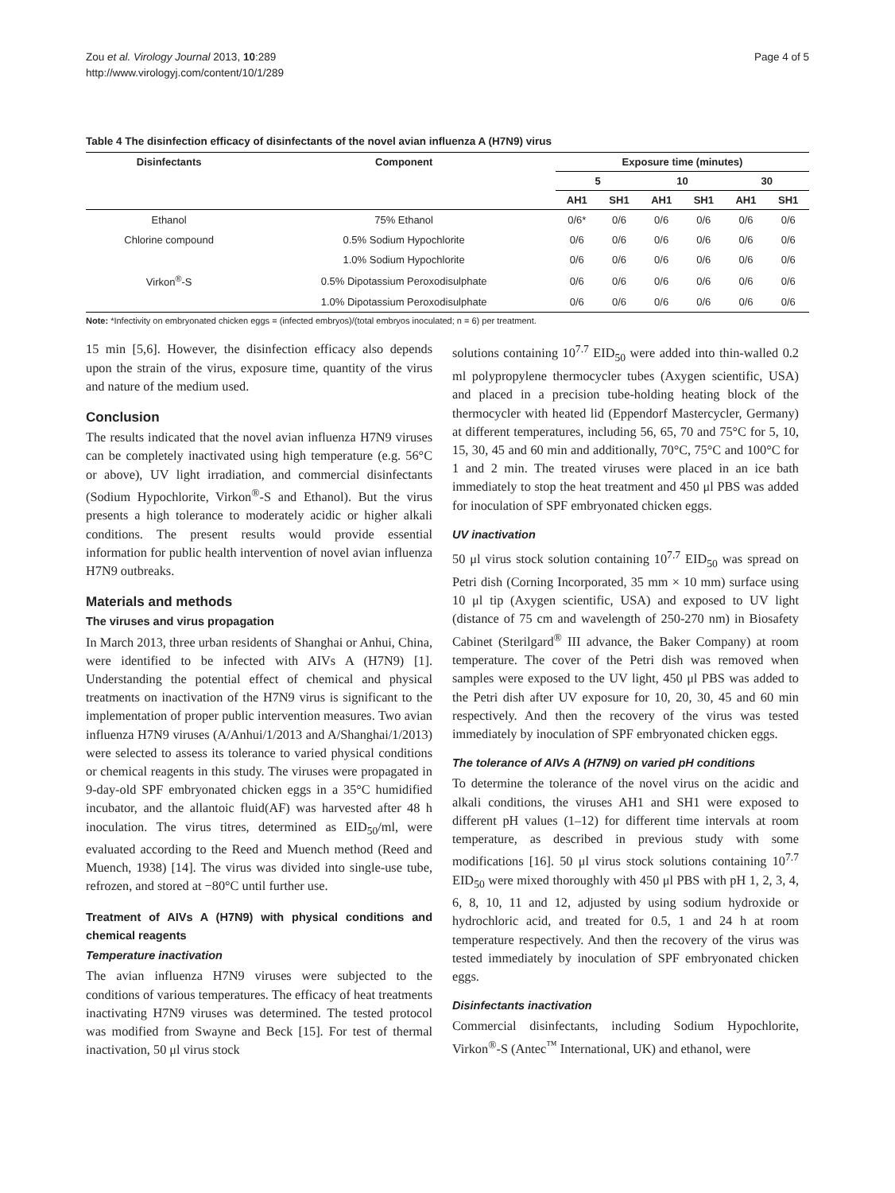Zou et al. Virology Journal 2013, 10:289
http://www.virologyj.com/content/10/1/289
Page 4 of 5
Table 4 The disinfection efficacy of disinfectants of the novel avian influenza A (H7N9) virus
| Disinfectants | Component | Exposure time (minutes) | | | | | |
| --- | --- | --- | --- | --- | --- | --- | --- |
| | | 5 | | 10 | | 30 | |
| | | AH1 | SH1 | AH1 | SH1 | AH1 | SH1 |
| Ethanol | 75% Ethanol | 0/6* | 0/6 | 0/6 | 0/6 | 0/6 | 0/6 |
| Chlorine compound | 0.5% Sodium Hypochlorite | 0/6 | 0/6 | 0/6 | 0/6 | 0/6 | 0/6 |
| | 1.0% Sodium Hypochlorite | 0/6 | 0/6 | 0/6 | 0/6 | 0/6 | 0/6 |
| Virkon<sup>®</sup>-S | 0.5% Dipotassium Peroxodisulphate | 0/6 | 0/6 | 0/6 | 0/6 | 0/6 | 0/6 |
| | 1.0% Dipotassium Peroxodisulphate | 0/6 | 0/6 | 0/6 | 0/6 | 0/6 | 0/6 |
Note: *Infectivity on embryonated chicken eggs = (infected embryos)/(total embryos inoculated; n = 6) per treatment.
15 min [5,6]. However, the disinfection efficacy also depends upon the strain of the virus, exposure time, quantity of the virus and nature of the medium used.
Conclusion
The results indicated that the novel avian influenza H7N9 viruses can be completely inactivated using high temperature (e.g. 56°C or above), UV light irradiation, and commercial disinfectants (Sodium Hypochlorite, Virkon<sup>®</sup>-S and Ethanol). But the virus presents a high tolerance to moderately acidic or higher alkali conditions. The present results would provide essential information for public health intervention of novel avian influenza H7N9 outbreaks.
Materials and methods
The viruses and virus propagation
In March 2013, three urban residents of Shanghai or Anhui, China, were identified to be infected with AIVs A (H7N9) [1]. Understanding the potential effect of chemical and physical treatments on inactivation of the H7N9 virus is significant to the implementation of proper public intervention measures. Two avian influenza H7N9 viruses (A/Anhui/1/2013 and A/Shanghai/1/2013) were selected to assess its tolerance to varied physical conditions or chemical reagents in this study. The viruses were propagated in 9-day-old SPF embryonated chicken eggs in a 35°C humidified incubator, and the allantoic fluid(AF) was harvested after 48 h inoculation. The virus titres, determined as EID<sub>50</sub>/ml, were evaluated according to the Reed and Muench method (Reed and Muench, 1938) [14]. The virus was divided into single-use tube, refrozen, and stored at −80°C until further use.
Treatment of AIVs A (H7N9) with physical conditions and chemical reagents
Temperature inactivation
The avian influenza H7N9 viruses were subjected to the conditions of various temperatures. The efficacy of heat treatments inactivating H7N9 viruses was determined. The tested protocol was modified from Swayne and Beck [15]. For test of thermal inactivation, 50 μl virus stock
solutions containing 10<sup>7.7</sup> EID<sub>50</sub> were added into thin-walled 0.2 ml polypropylene thermocycler tubes (Axygen scientific, USA) and placed in a precision tube-holding heating block of the thermocycler with heated lid (Eppendorf Mastercycler, Germany) at different temperatures, including 56, 65, 70 and 75°C for 5, 10, 15, 30, 45 and 60 min and additionally, 70°C, 75°C and 100°C for 1 and 2 min. The treated viruses were placed in an ice bath immediately to stop the heat treatment and 450 μl PBS was added for inoculation of SPF embryonated chicken eggs.
UV inactivation
50 μl virus stock solution containing 10<sup>7.7</sup> EID<sub>50</sub> was spread on Petri dish (Corning Incorporated, 35 mm × 10 mm) surface using 10 μl tip (Axygen scientific, USA) and exposed to UV light (distance of 75 cm and wavelength of 250-270 nm) in Biosafety Cabinet (Sterilgard<sup>®</sup> III advance, the Baker Company) at room temperature. The cover of the Petri dish was removed when samples were exposed to the UV light, 450 μl PBS was added to the Petri dish after UV exposure for 10, 20, 30, 45 and 60 min respectively. And then the recovery of the virus was tested immediately by inoculation of SPF embryonated chicken eggs.
The tolerance of AIVs A (H7N9) on varied pH conditions
To determine the tolerance of the novel virus on the acidic and alkali conditions, the viruses AH1 and SH1 were exposed to different pH values (1–12) for different time intervals at room temperature, as described in previous study with some modifications [16]. 50 μl virus stock solutions containing 10<sup>7.7</sup> EID<sub>50</sub> were mixed thoroughly with 450 μl PBS with pH 1, 2, 3, 4, 6, 8, 10, 11 and 12, adjusted by using sodium hydroxide or hydrochloric acid, and treated for 0.5, 1 and 24 h at room temperature respectively. And then the recovery of the virus was tested immediately by inoculation of SPF embryonated chicken eggs.
Disinfectants inactivation
Commercial disinfectants, including Sodium Hypochlorite, Virkon<sup>®</sup>-S (Antec<sup>™</sup> International, UK) and ethanol, were